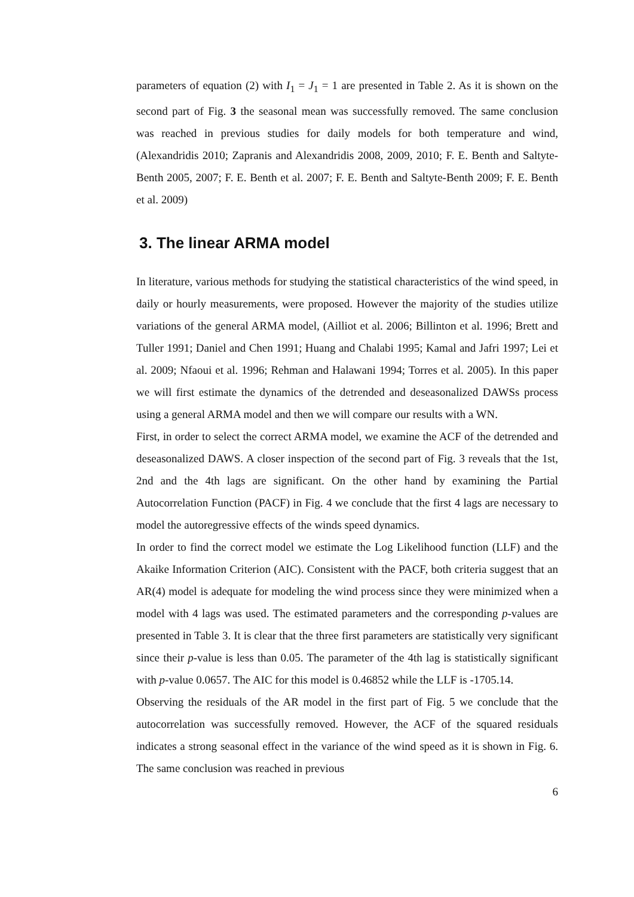parameters of equation (2) with I<sub>1</sub> = J<sub>1</sub> = 1 are presented in Table 2. As it is shown on the second part of Fig. 3 the seasonal mean was successfully removed. The same conclusion was reached in previous studies for daily models for both temperature and wind, (Alexandridis 2010; Zapranis and Alexandridis 2008, 2009, 2010; F. E. Benth and Saltyte-Benth 2005, 2007; F. E. Benth et al. 2007; F. E. Benth and Saltyte-Benth 2009; F. E. Benth et al. 2009)
3. The linear ARMA model
In literature, various methods for studying the statistical characteristics of the wind speed, in daily or hourly measurements, were proposed. However the majority of the studies utilize variations of the general ARMA model, (Ailliot et al. 2006; Billinton et al. 1996; Brett and Tuller 1991; Daniel and Chen 1991; Huang and Chalabi 1995; Kamal and Jafri 1997; Lei et al. 2009; Nfaoui et al. 1996; Rehman and Halawani 1994; Torres et al. 2005). In this paper we will first estimate the dynamics of the detrended and deseasonalized DAWSs process using a general ARMA model and then we will compare our results with a WN.
First, in order to select the correct ARMA model, we examine the ACF of the detrended and deseasonalized DAWS. A closer inspection of the second part of Fig. 3 reveals that the 1st, 2nd and the 4th lags are significant. On the other hand by examining the Partial Autocorrelation Function (PACF) in Fig. 4 we conclude that the first 4 lags are necessary to model the autoregressive effects of the winds speed dynamics.
In order to find the correct model we estimate the Log Likelihood function (LLF) and the Akaike Information Criterion (AIC). Consistent with the PACF, both criteria suggest that an AR(4) model is adequate for modeling the wind process since they were minimized when a model with 4 lags was used. The estimated parameters and the corresponding p-values are presented in Table 3. It is clear that the three first parameters are statistically very significant since their p-value is less than 0.05. The parameter of the 4th lag is statistically significant with p-value 0.0657. The AIC for this model is 0.46852 while the LLF is -1705.14.
Observing the residuals of the AR model in the first part of Fig. 5 we conclude that the autocorrelation was successfully removed. However, the ACF of the squared residuals indicates a strong seasonal effect in the variance of the wind speed as it is shown in Fig. 6. The same conclusion was reached in previous
6